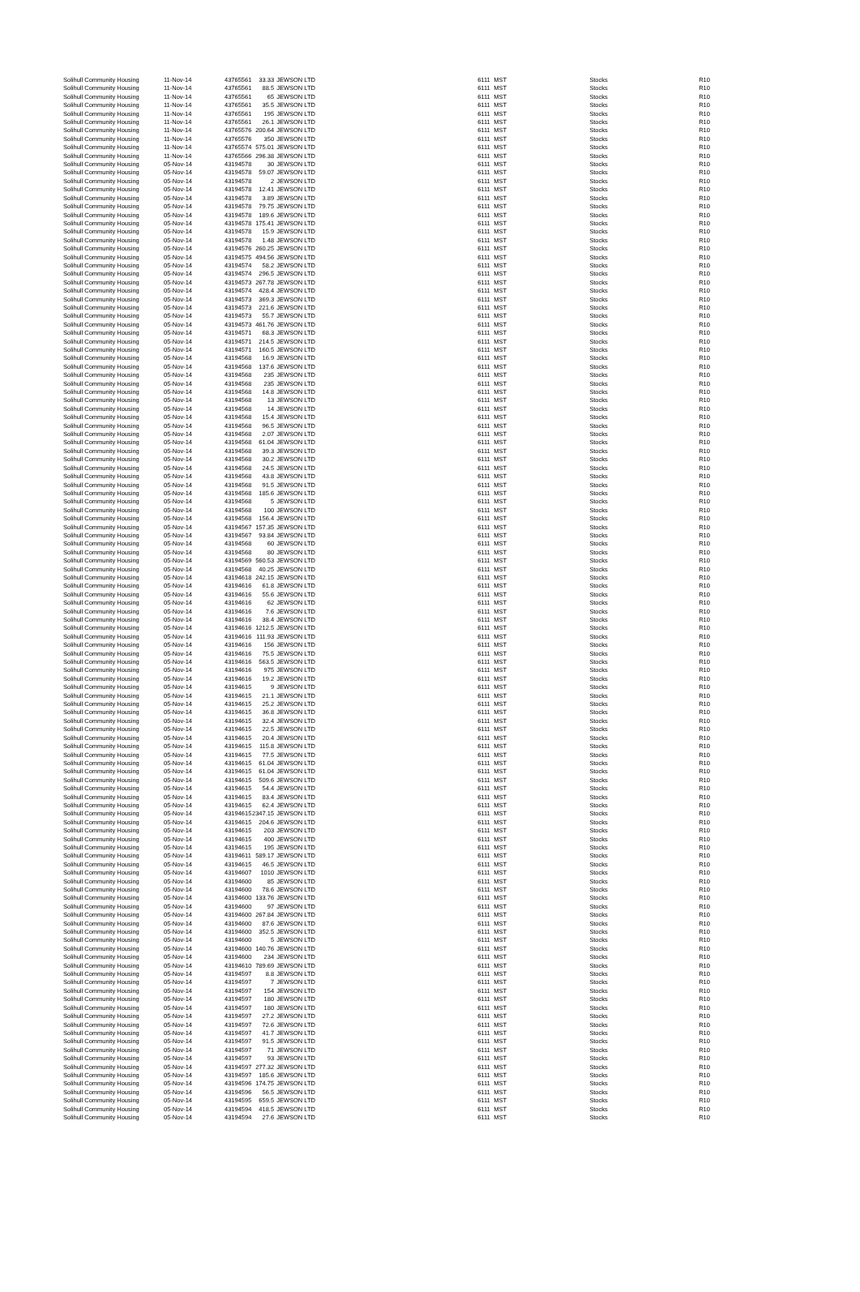| Solihull Community Housing | 11-Nov-14 | 43765561 | 33.33 | JEWSON LTD | 6111 | MST | Stocks | R10 |
| Solihull Community Housing | 11-Nov-14 | 43765561 | 88.5 | JEWSON LTD | 6111 | MST | Stocks | R10 |
| Solihull Community Housing | 11-Nov-14 | 43765561 | 65 | JEWSON LTD | 6111 | MST | Stocks | R10 |
| Solihull Community Housing | 11-Nov-14 | 43765561 | 35.5 | JEWSON LTD | 6111 | MST | Stocks | R10 |
| Solihull Community Housing | 11-Nov-14 | 43765561 | 195 | JEWSON LTD | 6111 | MST | Stocks | R10 |
| Solihull Community Housing | 11-Nov-14 | 43765561 | 26.1 | JEWSON LTD | 6111 | MST | Stocks | R10 |
| Solihull Community Housing | 11-Nov-14 | 43765576 | 200.64 | JEWSON LTD | 6111 | MST | Stocks | R10 |
| Solihull Community Housing | 11-Nov-14 | 43765576 | 350 | JEWSON LTD | 6111 | MST | Stocks | R10 |
| Solihull Community Housing | 11-Nov-14 | 43765574 | 575.01 | JEWSON LTD | 6111 | MST | Stocks | R10 |
| Solihull Community Housing | 11-Nov-14 | 43765566 | 296.38 | JEWSON LTD | 6111 | MST | Stocks | R10 |
| Solihull Community Housing | 05-Nov-14 | 43194578 | 30 | JEWSON LTD | 6111 | MST | Stocks | R10 |
| Solihull Community Housing | 05-Nov-14 | 43194578 | 59.07 | JEWSON LTD | 6111 | MST | Stocks | R10 |
| Solihull Community Housing | 05-Nov-14 | 43194578 | 2 | JEWSON LTD | 6111 | MST | Stocks | R10 |
| Solihull Community Housing | 05-Nov-14 | 43194578 | 12.41 | JEWSON LTD | 6111 | MST | Stocks | R10 |
| Solihull Community Housing | 05-Nov-14 | 43194578 | 3.89 | JEWSON LTD | 6111 | MST | Stocks | R10 |
| Solihull Community Housing | 05-Nov-14 | 43194578 | 79.75 | JEWSON LTD | 6111 | MST | Stocks | R10 |
| Solihull Community Housing | 05-Nov-14 | 43194578 | 189.6 | JEWSON LTD | 6111 | MST | Stocks | R10 |
| Solihull Community Housing | 05-Nov-14 | 43194578 | 175.41 | JEWSON LTD | 6111 | MST | Stocks | R10 |
| Solihull Community Housing | 05-Nov-14 | 43194578 | 15.9 | JEWSON LTD | 6111 | MST | Stocks | R10 |
| Solihull Community Housing | 05-Nov-14 | 43194578 | 1.48 | JEWSON LTD | 6111 | MST | Stocks | R10 |
| Solihull Community Housing | 05-Nov-14 | 43194576 | 260.25 | JEWSON LTD | 6111 | MST | Stocks | R10 |
| Solihull Community Housing | 05-Nov-14 | 43194575 | 494.56 | JEWSON LTD | 6111 | MST | Stocks | R10 |
| Solihull Community Housing | 05-Nov-14 | 43194574 | 58.2 | JEWSON LTD | 6111 | MST | Stocks | R10 |
| Solihull Community Housing | 05-Nov-14 | 43194574 | 296.5 | JEWSON LTD | 6111 | MST | Stocks | R10 |
| Solihull Community Housing | 05-Nov-14 | 43194573 | 267.78 | JEWSON LTD | 6111 | MST | Stocks | R10 |
| Solihull Community Housing | 05-Nov-14 | 43194574 | 428.4 | JEWSON LTD | 6111 | MST | Stocks | R10 |
| Solihull Community Housing | 05-Nov-14 | 43194573 | 369.3 | JEWSON LTD | 6111 | MST | Stocks | R10 |
| Solihull Community Housing | 05-Nov-14 | 43194573 | 221.6 | JEWSON LTD | 6111 | MST | Stocks | R10 |
| Solihull Community Housing | 05-Nov-14 | 43194573 | 55.7 | JEWSON LTD | 6111 | MST | Stocks | R10 |
| Solihull Community Housing | 05-Nov-14 | 43194573 | 461.76 | JEWSON LTD | 6111 | MST | Stocks | R10 |
| Solihull Community Housing | 05-Nov-14 | 43194571 | 68.3 | JEWSON LTD | 6111 | MST | Stocks | R10 |
| Solihull Community Housing | 05-Nov-14 | 43194571 | 214.5 | JEWSON LTD | 6111 | MST | Stocks | R10 |
| Solihull Community Housing | 05-Nov-14 | 43194571 | 160.5 | JEWSON LTD | 6111 | MST | Stocks | R10 |
| Solihull Community Housing | 05-Nov-14 | 43194568 | 16.9 | JEWSON LTD | 6111 | MST | Stocks | R10 |
| Solihull Community Housing | 05-Nov-14 | 43194568 | 137.6 | JEWSON LTD | 6111 | MST | Stocks | R10 |
| Solihull Community Housing | 05-Nov-14 | 43194568 | 235 | JEWSON LTD | 6111 | MST | Stocks | R10 |
| Solihull Community Housing | 05-Nov-14 | 43194568 | 235 | JEWSON LTD | 6111 | MST | Stocks | R10 |
| Solihull Community Housing | 05-Nov-14 | 43194568 | 14.8 | JEWSON LTD | 6111 | MST | Stocks | R10 |
| Solihull Community Housing | 05-Nov-14 | 43194568 | 13 | JEWSON LTD | 6111 | MST | Stocks | R10 |
| Solihull Community Housing | 05-Nov-14 | 43194568 | 14 | JEWSON LTD | 6111 | MST | Stocks | R10 |
| Solihull Community Housing | 05-Nov-14 | 43194568 | 15.4 | JEWSON LTD | 6111 | MST | Stocks | R10 |
| Solihull Community Housing | 05-Nov-14 | 43194568 | 96.5 | JEWSON LTD | 6111 | MST | Stocks | R10 |
| Solihull Community Housing | 05-Nov-14 | 43194568 | 2.07 | JEWSON LTD | 6111 | MST | Stocks | R10 |
| Solihull Community Housing | 05-Nov-14 | 43194568 | 61.04 | JEWSON LTD | 6111 | MST | Stocks | R10 |
| Solihull Community Housing | 05-Nov-14 | 43194568 | 39.3 | JEWSON LTD | 6111 | MST | Stocks | R10 |
| Solihull Community Housing | 05-Nov-14 | 43194568 | 30.2 | JEWSON LTD | 6111 | MST | Stocks | R10 |
| Solihull Community Housing | 05-Nov-14 | 43194568 | 24.5 | JEWSON LTD | 6111 | MST | Stocks | R10 |
| Solihull Community Housing | 05-Nov-14 | 43194568 | 43.8 | JEWSON LTD | 6111 | MST | Stocks | R10 |
| Solihull Community Housing | 05-Nov-14 | 43194568 | 91.5 | JEWSON LTD | 6111 | MST | Stocks | R10 |
| Solihull Community Housing | 05-Nov-14 | 43194568 | 185.6 | JEWSON LTD | 6111 | MST | Stocks | R10 |
| Solihull Community Housing | 05-Nov-14 | 43194568 | 5 | JEWSON LTD | 6111 | MST | Stocks | R10 |
| Solihull Community Housing | 05-Nov-14 | 43194568 | 100 | JEWSON LTD | 6111 | MST | Stocks | R10 |
| Solihull Community Housing | 05-Nov-14 | 43194568 | 156.4 | JEWSON LTD | 6111 | MST | Stocks | R10 |
| Solihull Community Housing | 05-Nov-14 | 43194567 | 157.35 | JEWSON LTD | 6111 | MST | Stocks | R10 |
| Solihull Community Housing | 05-Nov-14 | 43194567 | 93.84 | JEWSON LTD | 6111 | MST | Stocks | R10 |
| Solihull Community Housing | 05-Nov-14 | 43194568 | 60 | JEWSON LTD | 6111 | MST | Stocks | R10 |
| Solihull Community Housing | 05-Nov-14 | 43194568 | 80 | JEWSON LTD | 6111 | MST | Stocks | R10 |
| Solihull Community Housing | 05-Nov-14 | 43194569 | 560.53 | JEWSON LTD | 6111 | MST | Stocks | R10 |
| Solihull Community Housing | 05-Nov-14 | 43194568 | 40.25 | JEWSON LTD | 6111 | MST | Stocks | R10 |
| Solihull Community Housing | 05-Nov-14 | 43194618 | 242.15 | JEWSON LTD | 6111 | MST | Stocks | R10 |
| Solihull Community Housing | 05-Nov-14 | 43194616 | 61.8 | JEWSON LTD | 6111 | MST | Stocks | R10 |
| Solihull Community Housing | 05-Nov-14 | 43194616 | 55.6 | JEWSON LTD | 6111 | MST | Stocks | R10 |
| Solihull Community Housing | 05-Nov-14 | 43194616 | 62 | JEWSON LTD | 6111 | MST | Stocks | R10 |
| Solihull Community Housing | 05-Nov-14 | 43194616 | 7.6 | JEWSON LTD | 6111 | MST | Stocks | R10 |
| Solihull Community Housing | 05-Nov-14 | 43194616 | 38.4 | JEWSON LTD | 6111 | MST | Stocks | R10 |
| Solihull Community Housing | 05-Nov-14 | 43194616 | 1212.5 | JEWSON LTD | 6111 | MST | Stocks | R10 |
| Solihull Community Housing | 05-Nov-14 | 43194616 | 111.93 | JEWSON LTD | 6111 | MST | Stocks | R10 |
| Solihull Community Housing | 05-Nov-14 | 43194616 | 156 | JEWSON LTD | 6111 | MST | Stocks | R10 |
| Solihull Community Housing | 05-Nov-14 | 43194616 | 75.5 | JEWSON LTD | 6111 | MST | Stocks | R10 |
| Solihull Community Housing | 05-Nov-14 | 43194616 | 563.5 | JEWSON LTD | 6111 | MST | Stocks | R10 |
| Solihull Community Housing | 05-Nov-14 | 43194616 | 975 | JEWSON LTD | 6111 | MST | Stocks | R10 |
| Solihull Community Housing | 05-Nov-14 | 43194616 | 19.2 | JEWSON LTD | 6111 | MST | Stocks | R10 |
| Solihull Community Housing | 05-Nov-14 | 43194615 | 9 | JEWSON LTD | 6111 | MST | Stocks | R10 |
| Solihull Community Housing | 05-Nov-14 | 43194615 | 21.1 | JEWSON LTD | 6111 | MST | Stocks | R10 |
| Solihull Community Housing | 05-Nov-14 | 43194615 | 25.2 | JEWSON LTD | 6111 | MST | Stocks | R10 |
| Solihull Community Housing | 05-Nov-14 | 43194615 | 36.8 | JEWSON LTD | 6111 | MST | Stocks | R10 |
| Solihull Community Housing | 05-Nov-14 | 43194615 | 32.4 | JEWSON LTD | 6111 | MST | Stocks | R10 |
| Solihull Community Housing | 05-Nov-14 | 43194615 | 22.5 | JEWSON LTD | 6111 | MST | Stocks | R10 |
| Solihull Community Housing | 05-Nov-14 | 43194615 | 20.4 | JEWSON LTD | 6111 | MST | Stocks | R10 |
| Solihull Community Housing | 05-Nov-14 | 43194615 | 115.8 | JEWSON LTD | 6111 | MST | Stocks | R10 |
| Solihull Community Housing | 05-Nov-14 | 43194615 | 77.5 | JEWSON LTD | 6111 | MST | Stocks | R10 |
| Solihull Community Housing | 05-Nov-14 | 43194615 | 61.04 | JEWSON LTD | 6111 | MST | Stocks | R10 |
| Solihull Community Housing | 05-Nov-14 | 43194615 | 61.04 | JEWSON LTD | 6111 | MST | Stocks | R10 |
| Solihull Community Housing | 05-Nov-14 | 43194615 | 509.6 | JEWSON LTD | 6111 | MST | Stocks | R10 |
| Solihull Community Housing | 05-Nov-14 | 43194615 | 54.4 | JEWSON LTD | 6111 | MST | Stocks | R10 |
| Solihull Community Housing | 05-Nov-14 | 43194615 | 83.4 | JEWSON LTD | 6111 | MST | Stocks | R10 |
| Solihull Community Housing | 05-Nov-14 | 43194615 | 62.4 | JEWSON LTD | 6111 | MST | Stocks | R10 |
| Solihull Community Housing | 05-Nov-14 | 43194615 | 2347.15 | JEWSON LTD | 6111 | MST | Stocks | R10 |
| Solihull Community Housing | 05-Nov-14 | 43194615 | 204.6 | JEWSON LTD | 6111 | MST | Stocks | R10 |
| Solihull Community Housing | 05-Nov-14 | 43194615 | 203 | JEWSON LTD | 6111 | MST | Stocks | R10 |
| Solihull Community Housing | 05-Nov-14 | 43194615 | 400 | JEWSON LTD | 6111 | MST | Stocks | R10 |
| Solihull Community Housing | 05-Nov-14 | 43194615 | 195 | JEWSON LTD | 6111 | MST | Stocks | R10 |
| Solihull Community Housing | 05-Nov-14 | 43194611 | 589.17 | JEWSON LTD | 6111 | MST | Stocks | R10 |
| Solihull Community Housing | 05-Nov-14 | 43194615 | 46.5 | JEWSON LTD | 6111 | MST | Stocks | R10 |
| Solihull Community Housing | 05-Nov-14 | 43194607 | 1010 | JEWSON LTD | 6111 | MST | Stocks | R10 |
| Solihull Community Housing | 05-Nov-14 | 43194600 | 85 | JEWSON LTD | 6111 | MST | Stocks | R10 |
| Solihull Community Housing | 05-Nov-14 | 43194600 | 78.6 | JEWSON LTD | 6111 | MST | Stocks | R10 |
| Solihull Community Housing | 05-Nov-14 | 43194600 | 133.76 | JEWSON LTD | 6111 | MST | Stocks | R10 |
| Solihull Community Housing | 05-Nov-14 | 43194600 | 97 | JEWSON LTD | 6111 | MST | Stocks | R10 |
| Solihull Community Housing | 05-Nov-14 | 43194600 | 267.84 | JEWSON LTD | 6111 | MST | Stocks | R10 |
| Solihull Community Housing | 05-Nov-14 | 43194600 | 87.6 | JEWSON LTD | 6111 | MST | Stocks | R10 |
| Solihull Community Housing | 05-Nov-14 | 43194600 | 352.5 | JEWSON LTD | 6111 | MST | Stocks | R10 |
| Solihull Community Housing | 05-Nov-14 | 43194600 | 5 | JEWSON LTD | 6111 | MST | Stocks | R10 |
| Solihull Community Housing | 05-Nov-14 | 43194600 | 140.76 | JEWSON LTD | 6111 | MST | Stocks | R10 |
| Solihull Community Housing | 05-Nov-14 | 43194600 | 234 | JEWSON LTD | 6111 | MST | Stocks | R10 |
| Solihull Community Housing | 05-Nov-14 | 43194610 | 789.69 | JEWSON LTD | 6111 | MST | Stocks | R10 |
| Solihull Community Housing | 05-Nov-14 | 43194597 | 8.8 | JEWSON LTD | 6111 | MST | Stocks | R10 |
| Solihull Community Housing | 05-Nov-14 | 43194597 | 7 | JEWSON LTD | 6111 | MST | Stocks | R10 |
| Solihull Community Housing | 05-Nov-14 | 43194597 | 154 | JEWSON LTD | 6111 | MST | Stocks | R10 |
| Solihull Community Housing | 05-Nov-14 | 43194597 | 180 | JEWSON LTD | 6111 | MST | Stocks | R10 |
| Solihull Community Housing | 05-Nov-14 | 43194597 | 180 | JEWSON LTD | 6111 | MST | Stocks | R10 |
| Solihull Community Housing | 05-Nov-14 | 43194597 | 27.2 | JEWSON LTD | 6111 | MST | Stocks | R10 |
| Solihull Community Housing | 05-Nov-14 | 43194597 | 72.6 | JEWSON LTD | 6111 | MST | Stocks | R10 |
| Solihull Community Housing | 05-Nov-14 | 43194597 | 41.7 | JEWSON LTD | 6111 | MST | Stocks | R10 |
| Solihull Community Housing | 05-Nov-14 | 43194597 | 91.5 | JEWSON LTD | 6111 | MST | Stocks | R10 |
| Solihull Community Housing | 05-Nov-14 | 43194597 | 71 | JEWSON LTD | 6111 | MST | Stocks | R10 |
| Solihull Community Housing | 05-Nov-14 | 43194597 | 93 | JEWSON LTD | 6111 | MST | Stocks | R10 |
| Solihull Community Housing | 05-Nov-14 | 43194597 | 277.32 | JEWSON LTD | 6111 | MST | Stocks | R10 |
| Solihull Community Housing | 05-Nov-14 | 43194597 | 185.6 | JEWSON LTD | 6111 | MST | Stocks | R10 |
| Solihull Community Housing | 05-Nov-14 | 43194596 | 174.75 | JEWSON LTD | 6111 | MST | Stocks | R10 |
| Solihull Community Housing | 05-Nov-14 | 43194596 | 56.5 | JEWSON LTD | 6111 | MST | Stocks | R10 |
| Solihull Community Housing | 05-Nov-14 | 43194595 | 659.5 | JEWSON LTD | 6111 | MST | Stocks | R10 |
| Solihull Community Housing | 05-Nov-14 | 43194594 | 418.5 | JEWSON LTD | 6111 | MST | Stocks | R10 |
| Solihull Community Housing | 05-Nov-14 | 43194594 | 27.6 | JEWSON LTD | 6111 | MST | Stocks | R10 |